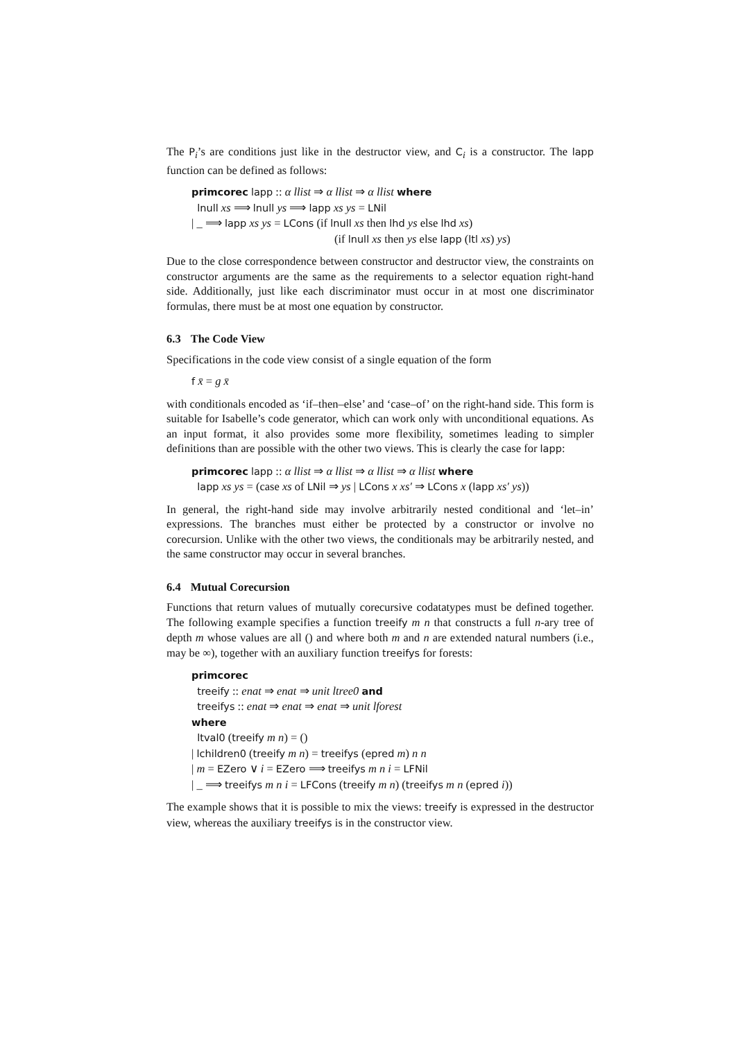The P<sub>i</sub>’s are conditions just like in the destructor view, and C<sub>i</sub> is a constructor. The lapp function can be defined as follows:
primcorec lapp :: α llist ⇒ α llist ⇒ α llist where
lnull xs ⟹ lnull ys ⟹ lapp xs ys = LNil
| _ ⟹ lapp xs ys = LCons (if lnull xs then lhd ys else lhd xs)
(if lnull xs then ys else lapp (ltl xs) ys)
Due to the close correspondence between constructor and destructor view, the constraints on constructor arguments are the same as the requirements to a selector equation right-hand side. Additionally, just like each discriminator must occur in at most one discriminator formulas, there must be at most one equation by constructor.
6.3 The Code View
Specifications in the code view consist of a single equation of the form
f x̄ = g x̄
with conditionals encoded as ‘if–then–else’ and ‘case–of’ on the right-hand side. This form is suitable for Isabelle’s code generator, which can work only with unconditional equations. As an input format, it also provides some more flexibility, sometimes leading to simpler definitions than are possible with the other two views. This is clearly the case for lapp:
primcorec lapp :: α llist ⇒ α llist ⇒ α llist ⇒ α llist where
lapp xs ys = (case xs of LNil ⇒ ys | LCons x xs′ ⇒ LCons x (lapp xs′ ys))
In general, the right-hand side may involve arbitrarily nested conditional and ‘let–in’ expressions. The branches must either be protected by a constructor or involve no corecursion. Unlike with the other two views, the conditionals may be arbitrarily nested, and the same constructor may occur in several branches.
6.4 Mutual Corecursion
Functions that return values of mutually corecursive codatatypes must be defined together. The following example specifies a function treeify m n that constructs a full n-ary tree of depth m whose values are all () and where both m and n are extended natural numbers (i.e., may be ∞), together with an auxiliary function treeifys for forests:
primcorec
treeify :: enat ⇒ enat ⇒ unit ltree0 and
treeifys :: enat ⇒ enat ⇒ enat ⇒ unit lforest
where
ltval0 (treeify m n) = ()
| lchildren0 (treeify m n) = treeifys (epred m) n n
| m = EZero ∨ i = EZero ⟹ treeifys m n i = LFNil
| _ ⟹ treeifys m n i = LFCons (treeify m n) (treeifys m n (epred i))
The example shows that it is possible to mix the views: treeify is expressed in the destructor view, whereas the auxiliary treeifys is in the constructor view.